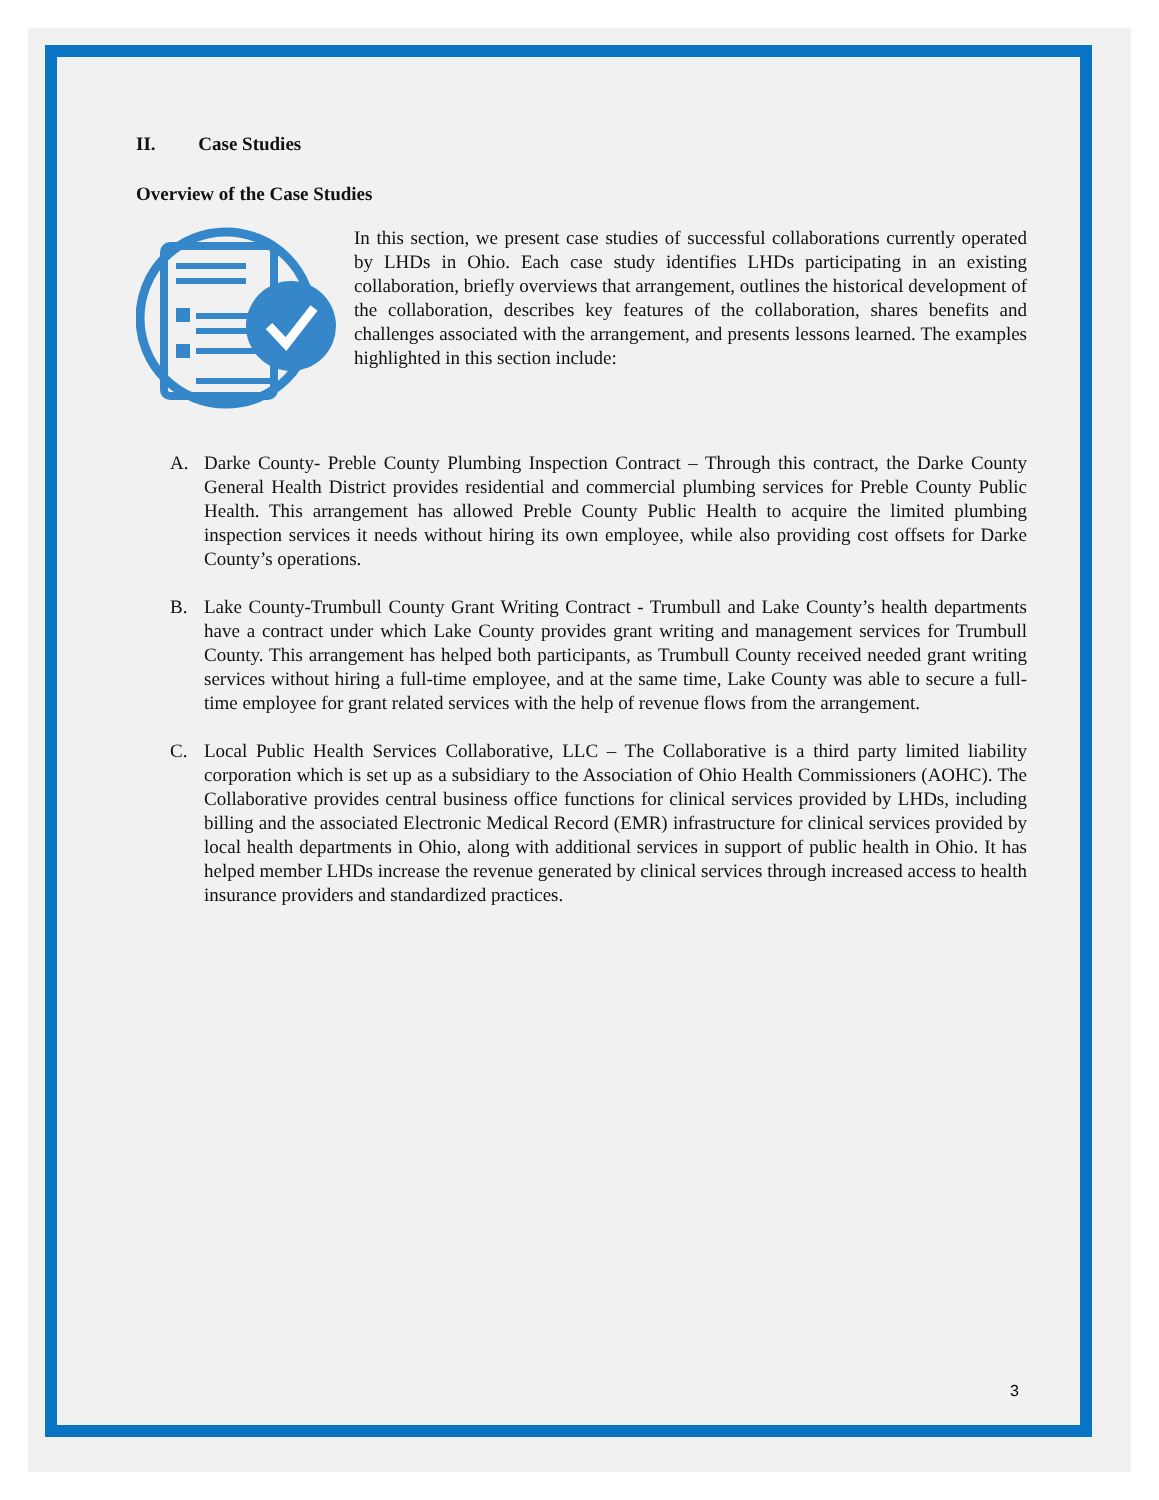II. Case Studies
Overview of the Case Studies
In this section, we present case studies of successful collaborations currently operated by LHDs in Ohio. Each case study identifies LHDs participating in an existing collaboration, briefly overviews that arrangement, outlines the historical development of the collaboration, describes key features of the collaboration, shares benefits and challenges associated with the arrangement, and presents lessons learned. The examples highlighted in this section include:
A. Darke County- Preble County Plumbing Inspection Contract – Through this contract, the Darke County General Health District provides residential and commercial plumbing services for Preble County Public Health. This arrangement has allowed Preble County Public Health to acquire the limited plumbing inspection services it needs without hiring its own employee, while also providing cost offsets for Darke County’s operations.
B. Lake County-Trumbull County Grant Writing Contract - Trumbull and Lake County’s health departments have a contract under which Lake County provides grant writing and management services for Trumbull County. This arrangement has helped both participants, as Trumbull County received needed grant writing services without hiring a full-time employee, and at the same time, Lake County was able to secure a full-time employee for grant related services with the help of revenue flows from the arrangement.
C. Local Public Health Services Collaborative, LLC – The Collaborative is a third party limited liability corporation which is set up as a subsidiary to the Association of Ohio Health Commissioners (AOHC). The Collaborative provides central business office functions for clinical services provided by LHDs, including billing and the associated Electronic Medical Record (EMR) infrastructure for clinical services provided by local health departments in Ohio, along with additional services in support of public health in Ohio. It has helped member LHDs increase the revenue generated by clinical services through increased access to health insurance providers and standardized practices.
3